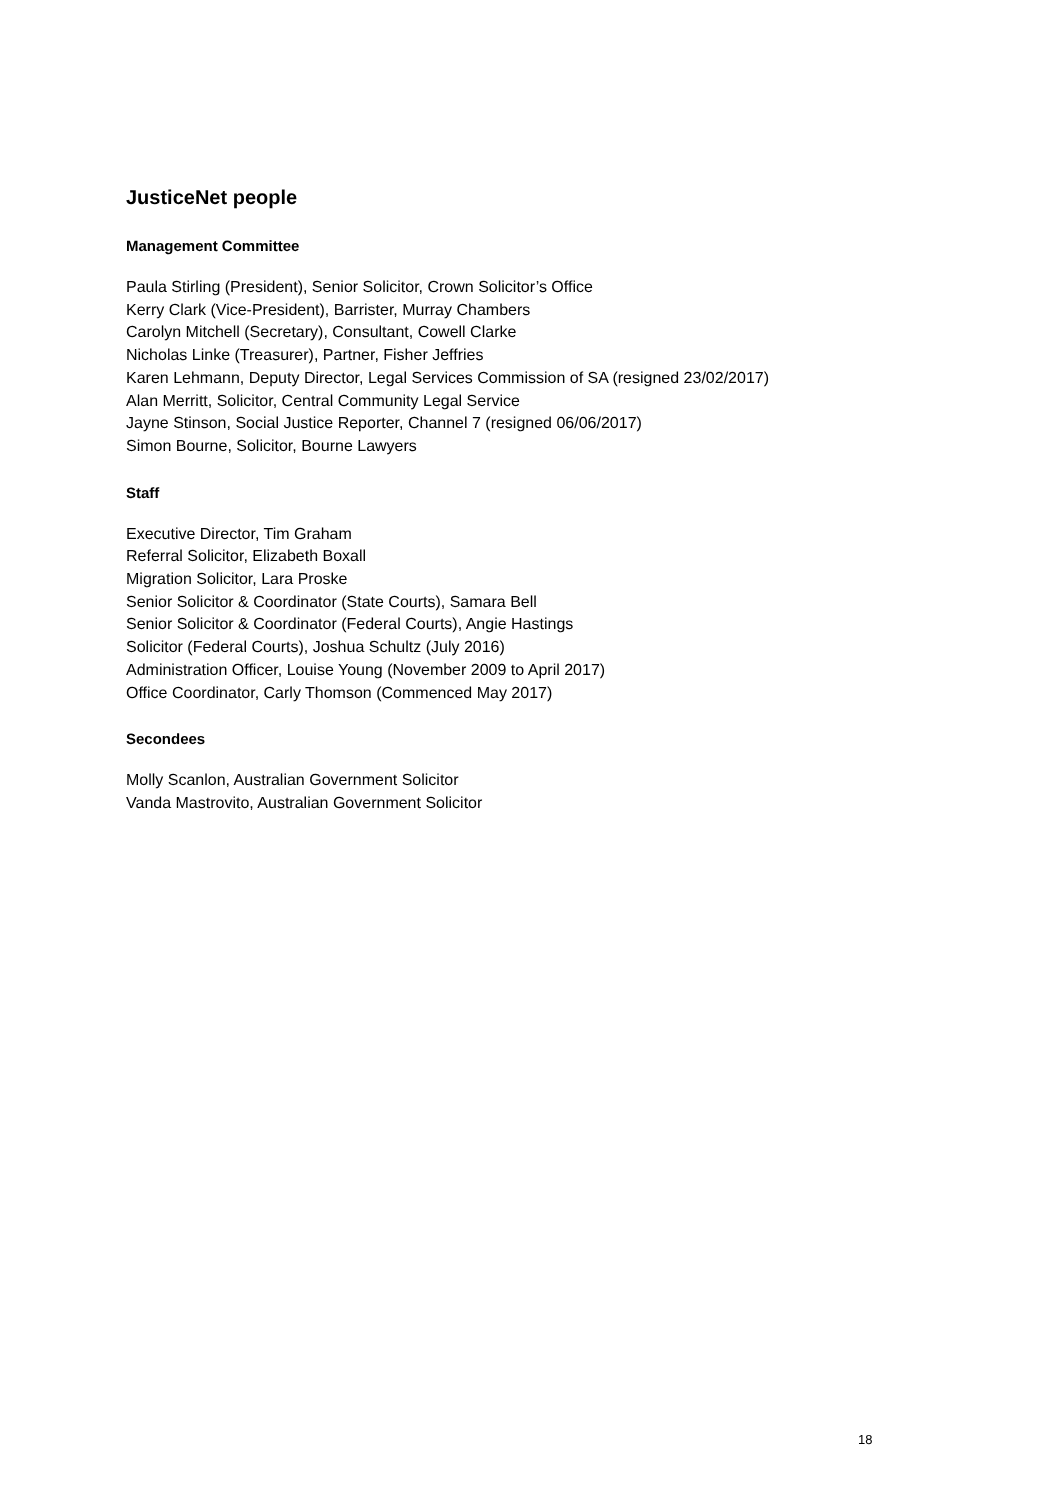JusticeNet people
Management Committee
Paula Stirling (President), Senior Solicitor, Crown Solicitor’s Office
Kerry Clark (Vice-President), Barrister, Murray Chambers
Carolyn Mitchell (Secretary), Consultant, Cowell Clarke
Nicholas Linke (Treasurer), Partner, Fisher Jeffries
Karen Lehmann, Deputy Director, Legal Services Commission of SA (resigned 23/02/2017)
Alan Merritt, Solicitor, Central Community Legal Service
Jayne Stinson, Social Justice Reporter, Channel 7 (resigned 06/06/2017)
Simon Bourne, Solicitor, Bourne Lawyers
Staff
Executive Director, Tim Graham
Referral Solicitor, Elizabeth Boxall
Migration Solicitor, Lara Proske
Senior Solicitor & Coordinator (State Courts), Samara Bell
Senior Solicitor & Coordinator (Federal Courts), Angie Hastings
Solicitor (Federal Courts), Joshua Schultz (July 2016)
Administration Officer, Louise Young (November 2009 to April 2017)
Office Coordinator, Carly Thomson (Commenced May 2017)
Secondees
Molly Scanlon, Australian Government Solicitor
Vanda Mastrovito, Australian Government Solicitor
18